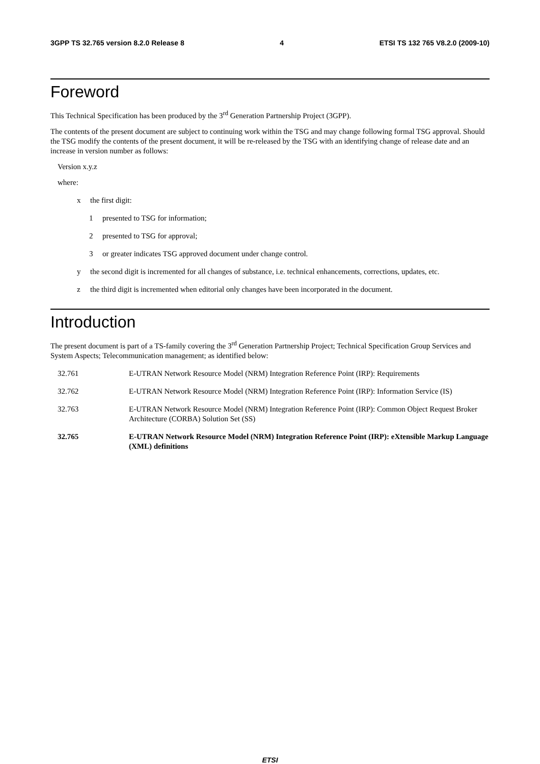3GPP TS 32.765 version 8.2.0 Release 8 4 ETSI TS 132 765 V8.2.0 (2009-10)
Foreword
This Technical Specification has been produced by the 3<sup>rd</sup> Generation Partnership Project (3GPP).
The contents of the present document are subject to continuing work within the TSG and may change following formal TSG approval. Should the TSG modify the contents of the present document, it will be re-released by the TSG with an identifying change of release date and an increase in version number as follows:
Version x.y.z
where:
x the first digit:
1 presented to TSG for information;
2 presented to TSG for approval;
3 or greater indicates TSG approved document under change control.
y the second digit is incremented for all changes of substance, i.e. technical enhancements, corrections, updates, etc.
z the third digit is incremented when editorial only changes have been incorporated in the document.
Introduction
The present document is part of a TS-family covering the 3<sup>rd</sup> Generation Partnership Project; Technical Specification Group Services and System Aspects; Telecommunication management; as identified below:
32.761 E-UTRAN Network Resource Model (NRM) Integration Reference Point (IRP): Requirements
32.762 E-UTRAN Network Resource Model (NRM) Integration Reference Point (IRP): Information Service (IS)
32.763 E-UTRAN Network Resource Model (NRM) Integration Reference Point (IRP): Common Object Request Broker Architecture (CORBA) Solution Set (SS)
32.765 E-UTRAN Network Resource Model (NRM) Integration Reference Point (IRP): eXtensible Markup Language (XML) definitions
ETSI